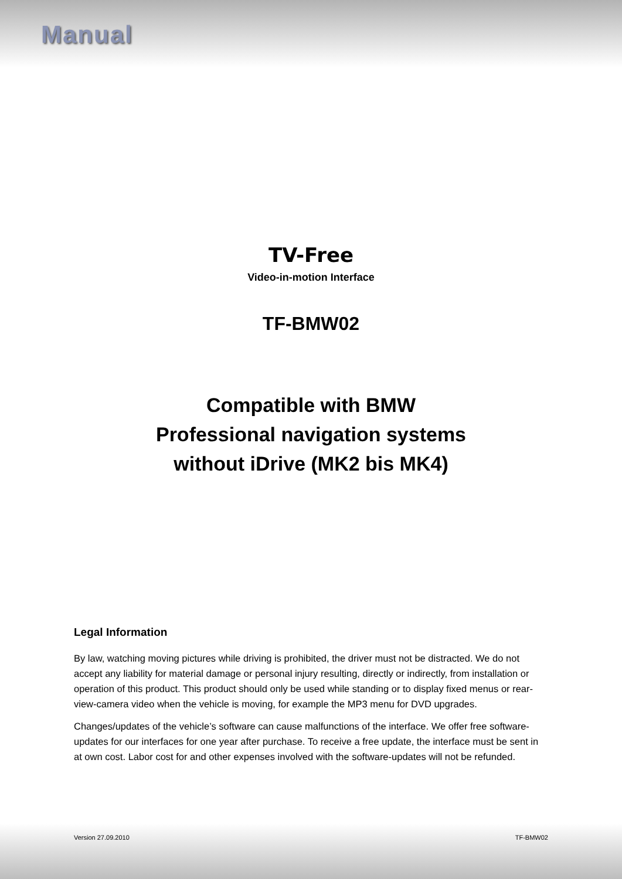Manual
TV-Free
Video-in-motion Interface
TF-BMW02
Compatible with BMW
Professional navigation systems
without iDrive (MK2 bis MK4)
Legal Information
By law, watching moving pictures while driving is prohibited, the driver must not be distracted. We do not accept any liability for material damage or personal injury resulting, directly or indirectly, from installation or operation of this product. This product should only be used while standing or to display fixed menus or rear-view-camera video when the vehicle is moving, for example the MP3 menu for DVD upgrades.
Changes/updates of the vehicle’s software can cause malfunctions of the interface. We offer free software-updates for our interfaces for one year after purchase. To receive a free update, the interface must be sent in at own cost. Labor cost for and other expenses involved with the software-updates will not be refunded.
Version 27.09.2010 TF-BMW02